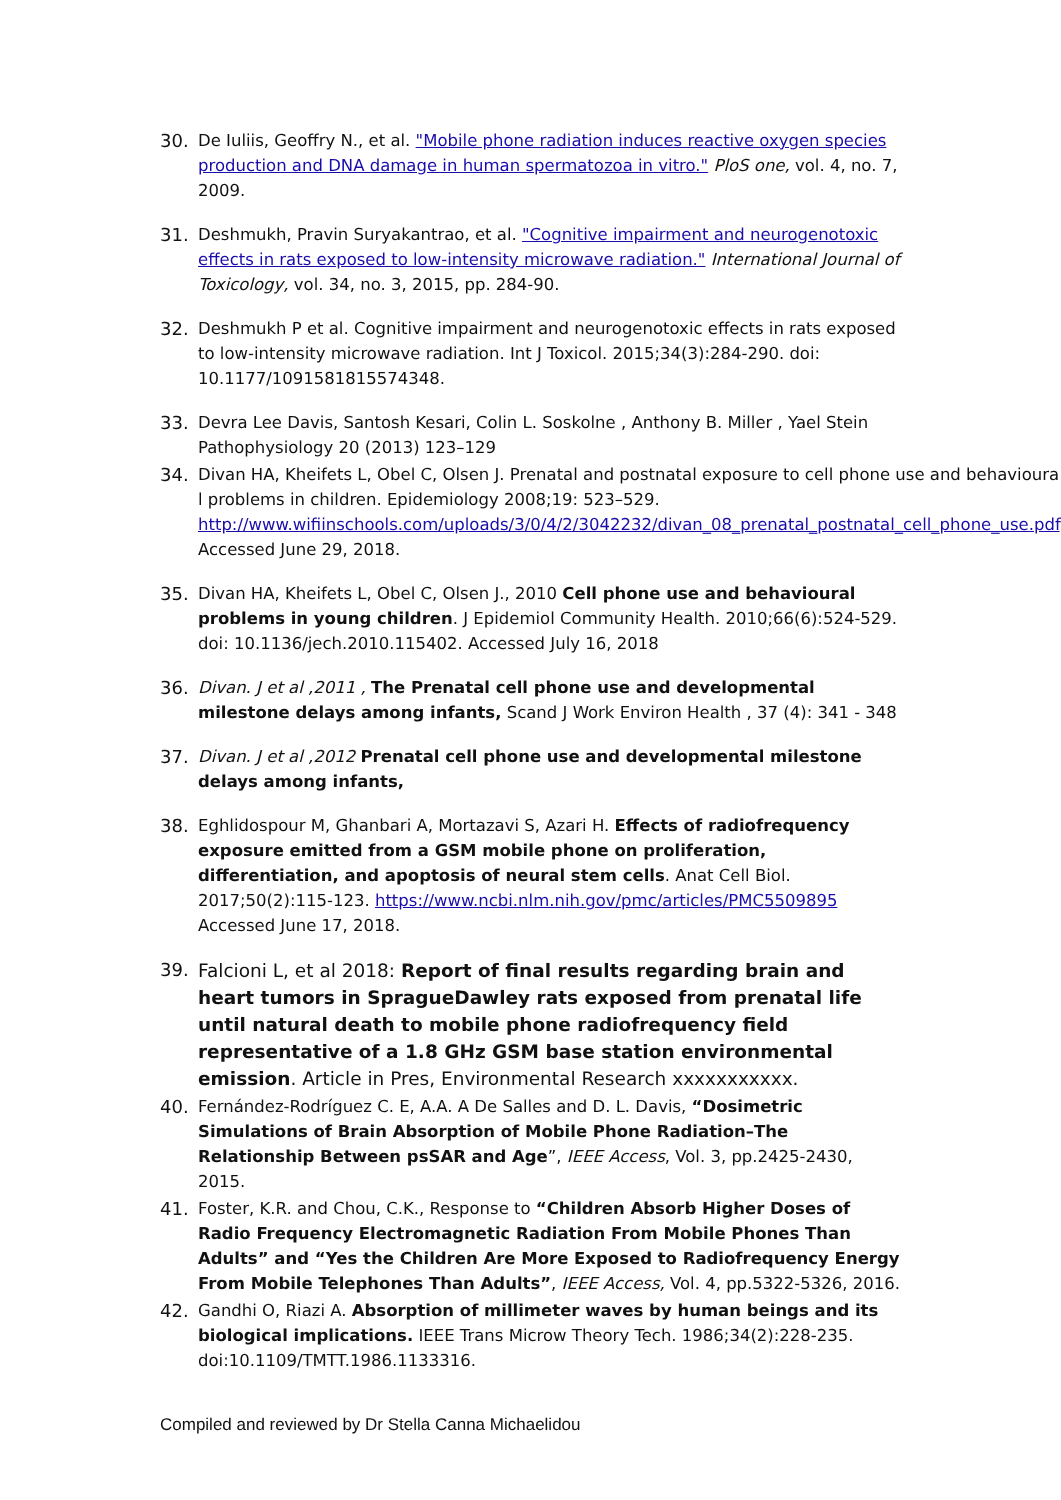30. De Iuliis, Geoffry N., et al. "Mobile phone radiation induces reactive oxygen species production and DNA damage in human spermatozoa in vitro." PloS one, vol. 4, no. 7, 2009.
31. Deshmukh, Pravin Suryakantrao, et al. "Cognitive impairment and neurogenotoxic effects in rats exposed to low-intensity microwave radiation." International Journal of Toxicology, vol. 34, no. 3, 2015, pp. 284-90.
32. Deshmukh P et al. Cognitive impairment and neurogenotoxic effects in rats exposed to low-intensity microwave radiation. Int J Toxicol. 2015;34(3):284-290. doi: 10.1177/1091581815574348.
33. Devra Lee Davis, Santosh Kesari, Colin L. Soskolne , Anthony B. Miller , Yael Stein Pathophysiology 20 (2013) 123–129
34. Divan HA, Kheifets L, Obel C, Olsen J. Prenatal and postnatal exposure to cell phone use and behavioura l problems in children. Epidemiology 2008;19: 523–529. http://www.wifiinschools.com/uploads/3/0/4/2/3042232/divan_08_prenatal_postnatal_cell_phone_use.pdf. Accessed June 29, 2018.
35. Divan HA, Kheifets L, Obel C, Olsen J., 2010 Cell phone use and behavioural problems in young children. J Epidemiol Community Health. 2010;66(6):524-529. doi: 10.1136/jech.2010.115402. Accessed July 16, 2018
36. Divan. J et al ,2011 , The Prenatal cell phone use and developmental milestone delays among infants, Scand J Work Environ Health , 37 (4): 341 - 348
37. Divan. J et al ,2012 Prenatal cell phone use and developmental milestone delays among infants,
38. Eghlidospour M, Ghanbari A, Mortazavi S, Azari H. Effects of radiofrequency exposure emitted from a GSM mobile phone on proliferation, differentiation, and apoptosis of neural stem cells. Anat Cell Biol. 2017;50(2):115-123. https://www.ncbi.nlm.nih.gov/pmc/articles/PMC5509895 Accessed June 17, 2018.
39.
Falcioni L, et al 2018: Report of final results regarding brain and heart tumors in SpragueDawley rats exposed from prenatal life until natural death to mobile phone radiofrequency field representative of a 1.8 GHz GSM base station environmental emission. Article in Pres, Environmental Research xxxxxxxxxxx.
40. Fernández-Rodríguez C. E, A.A. A De Salles and D. L. Davis, “Dosimetric Simulations of Brain Absorption of Mobile Phone Radiation–The Relationship Between psSAR and Age”, IEEE Access, Vol. 3, pp.2425-2430, 2015.
41. Foster, K.R. and Chou, C.K., Response to “Children Absorb Higher Doses of Radio Frequency Electromagnetic Radiation From Mobile Phones Than Adults” and “Yes the Children Are More Exposed to Radiofrequency Energy From Mobile Telephones Than Adults”, IEEE Access, Vol. 4, pp.5322-5326, 2016.
42. Gandhi O, Riazi A. Absorption of millimeter waves by human beings and its biological implications. IEEE Trans Microw Theory Tech. 1986;34(2):228-235. doi:10.1109/TMTT.1986.1133316.
Compiled and reviewed by Dr Stella Canna Michaelidou